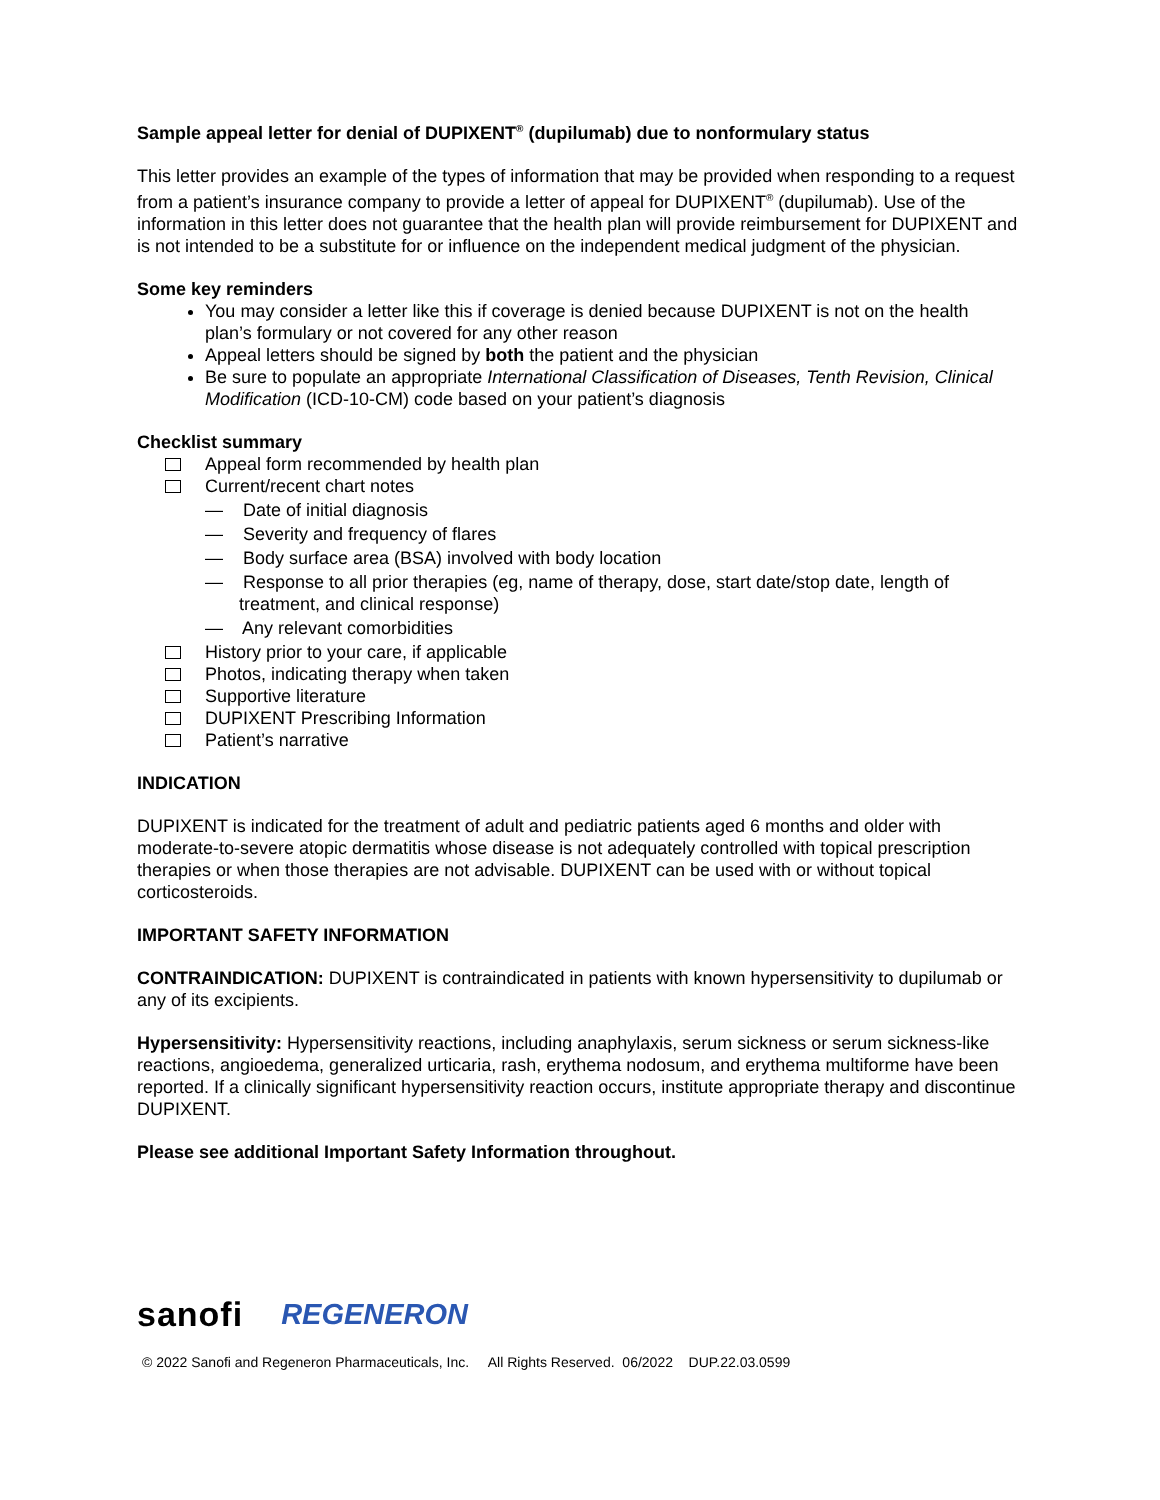Sample appeal letter for denial of DUPIXENT<sup>®</sup> (dupilumab) due to nonformulary status
This letter provides an example of the types of information that may be provided when responding to a request from a patient’s insurance company to provide a letter of appeal for DUPIXENT<sup>®</sup> (dupilumab). Use of the information in this letter does not guarantee that the health plan will provide reimbursement for DUPIXENT and is not intended to be a substitute for or influence on the independent medical judgment of the physician.
Some key reminders
You may consider a letter like this if coverage is denied because DUPIXENT is not on the health plan’s formulary or not covered for any other reason
Appeal letters should be signed by both the patient and the physician
Be sure to populate an appropriate International Classification of Diseases, Tenth Revision, Clinical Modification (ICD-10-CM) code based on your patient’s diagnosis
Checklist summary
Appeal form recommended by health plan
Current/recent chart notes
— Date of initial diagnosis
— Severity and frequency of flares
— Body surface area (BSA) involved with body location
— Response to all prior therapies (eg, name of therapy, dose, start date/stop date, length of treatment, and clinical response)
— Any relevant comorbidities
History prior to your care, if applicable
Photos, indicating therapy when taken
Supportive literature
DUPIXENT Prescribing Information
Patient’s narrative
INDICATION
DUPIXENT is indicated for the treatment of adult and pediatric patients aged 6 months and older with moderate-to-severe atopic dermatitis whose disease is not adequately controlled with topical prescription therapies or when those therapies are not advisable. DUPIXENT can be used with or without topical corticosteroids.
IMPORTANT SAFETY INFORMATION
CONTRAINDICATION: DUPIXENT is contraindicated in patients with known hypersensitivity to dupilumab or any of its excipients.
Hypersensitivity: Hypersensitivity reactions, including anaphylaxis, serum sickness or serum sickness-like reactions, angioedema, generalized urticaria, rash, erythema nodosum, and erythema multiforme have been reported. If a clinically significant hypersensitivity reaction occurs, institute appropriate therapy and discontinue DUPIXENT.
Please see additional Important Safety Information throughout.
sanofi REGENERON
© 2022 Sanofi and Regeneron Pharmaceuticals, Inc. All Rights Reserved. 06/2022 DUP.22.03.0599